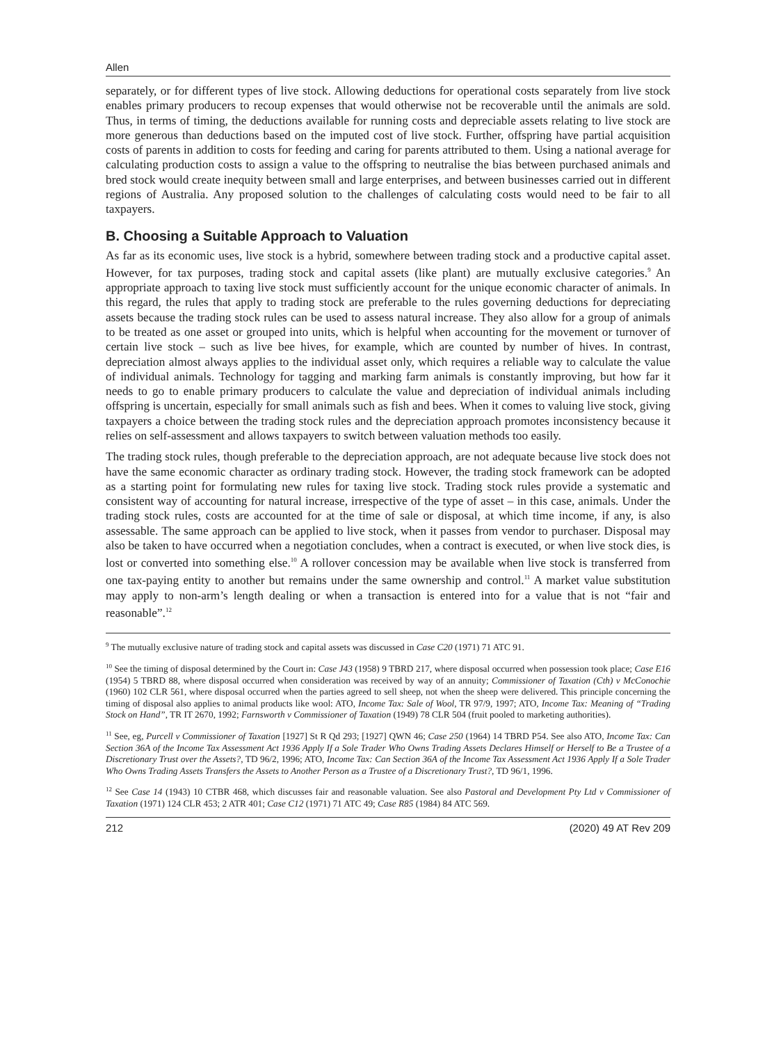Allen
separately, or for different types of live stock. Allowing deductions for operational costs separately from live stock enables primary producers to recoup expenses that would otherwise not be recoverable until the animals are sold. Thus, in terms of timing, the deductions available for running costs and depreciable assets relating to live stock are more generous than deductions based on the imputed cost of live stock. Further, offspring have partial acquisition costs of parents in addition to costs for feeding and caring for parents attributed to them. Using a national average for calculating production costs to assign a value to the offspring to neutralise the bias between purchased animals and bred stock would create inequity between small and large enterprises, and between businesses carried out in different regions of Australia. Any proposed solution to the challenges of calculating costs would need to be fair to all taxpayers.
B. Choosing a Suitable Approach to Valuation
As far as its economic uses, live stock is a hybrid, somewhere between trading stock and a productive capital asset. However, for tax purposes, trading stock and capital assets (like plant) are mutually exclusive categories.<sup>9</sup> An appropriate approach to taxing live stock must sufficiently account for the unique economic character of animals. In this regard, the rules that apply to trading stock are preferable to the rules governing deductions for depreciating assets because the trading stock rules can be used to assess natural increase. They also allow for a group of animals to be treated as one asset or grouped into units, which is helpful when accounting for the movement or turnover of certain live stock – such as live bee hives, for example, which are counted by number of hives. In contrast, depreciation almost always applies to the individual asset only, which requires a reliable way to calculate the value of individual animals. Technology for tagging and marking farm animals is constantly improving, but how far it needs to go to enable primary producers to calculate the value and depreciation of individual animals including offspring is uncertain, especially for small animals such as fish and bees. When it comes to valuing live stock, giving taxpayers a choice between the trading stock rules and the depreciation approach promotes inconsistency because it relies on self-assessment and allows taxpayers to switch between valuation methods too easily.
The trading stock rules, though preferable to the depreciation approach, are not adequate because live stock does not have the same economic character as ordinary trading stock. However, the trading stock framework can be adopted as a starting point for formulating new rules for taxing live stock. Trading stock rules provide a systematic and consistent way of accounting for natural increase, irrespective of the type of asset – in this case, animals. Under the trading stock rules, costs are accounted for at the time of sale or disposal, at which time income, if any, is also assessable. The same approach can be applied to live stock, when it passes from vendor to purchaser. Disposal may also be taken to have occurred when a negotiation concludes, when a contract is executed, or when live stock dies, is lost or converted into something else.<sup>10</sup> A rollover concession may be available when live stock is transferred from one tax-paying entity to another but remains under the same ownership and control.<sup>11</sup> A market value substitution may apply to non-arm’s length dealing or when a transaction is entered into for a value that is not “fair and reasonable”.<sup>12</sup>
<sup>9</sup> The mutually exclusive nature of trading stock and capital assets was discussed in Case C20 (1971) 71 ATC 91.
<sup>10</sup> See the timing of disposal determined by the Court in: Case J43 (1958) 9 TBRD 217, where disposal occurred when possession took place; Case E16 (1954) 5 TBRD 88, where disposal occurred when consideration was received by way of an annuity; Commissioner of Taxation (Cth) v McConochie (1960) 102 CLR 561, where disposal occurred when the parties agreed to sell sheep, not when the sheep were delivered. This principle concerning the timing of disposal also applies to animal products like wool: ATO, Income Tax: Sale of Wool, TR 97/9, 1997; ATO, Income Tax: Meaning of “Trading Stock on Hand”, TR IT 2670, 1992; Farnsworth v Commissioner of Taxation (1949) 78 CLR 504 (fruit pooled to marketing authorities).
<sup>11</sup> See, eg, Purcell v Commissioner of Taxation [1927] St R Qd 293; [1927] QWN 46; Case 250 (1964) 14 TBRD P54. See also ATO, Income Tax: Can Section 36A of the Income Tax Assessment Act 1936 Apply If a Sole Trader Who Owns Trading Assets Declares Himself or Herself to Be a Trustee of a Discretionary Trust over the Assets?, TD 96/2, 1996; ATO, Income Tax: Can Section 36A of the Income Tax Assessment Act 1936 Apply If a Sole Trader Who Owns Trading Assets Transfers the Assets to Another Person as a Trustee of a Discretionary Trust?, TD 96/1, 1996.
<sup>12</sup> See Case 14 (1943) 10 CTBR 468, which discusses fair and reasonable valuation. See also Pastoral and Development Pty Ltd v Commissioner of Taxation (1971) 124 CLR 453; 2 ATR 401; Case C12 (1971) 71 ATC 49; Case R85 (1984) 84 ATC 569.
212 (2020) 49 AT Rev 209